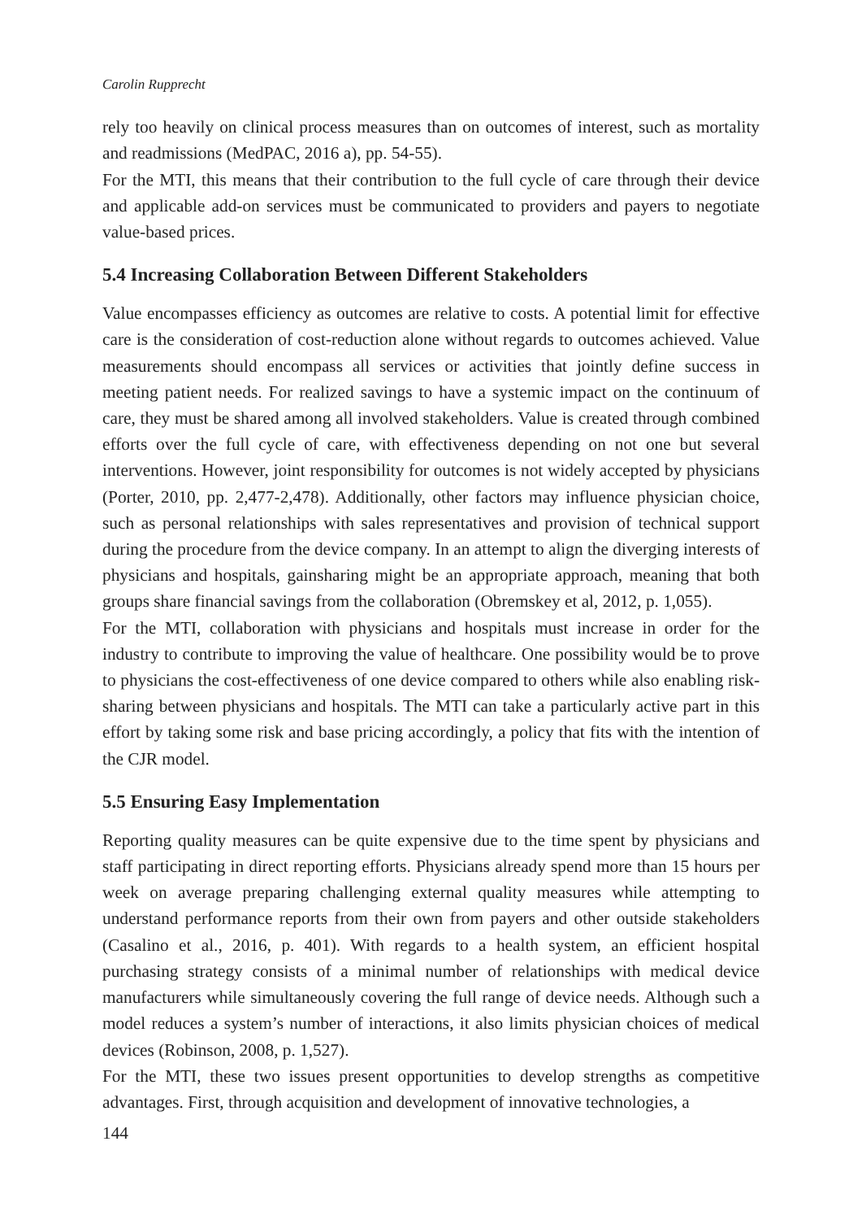Carolin Rupprecht
rely too heavily on clinical process measures than on outcomes of interest, such as mortality and readmissions (MedPAC, 2016 a), pp. 54-55).
For the MTI, this means that their contribution to the full cycle of care through their device and applicable add-on services must be communicated to providers and payers to negotiate value-based prices.
5.4 Increasing Collaboration Between Different Stakeholders
Value encompasses efficiency as outcomes are relative to costs. A potential limit for effective care is the consideration of cost-reduction alone without regards to outcomes achieved. Value measurements should encompass all services or activities that jointly define success in meeting patient needs. For realized savings to have a systemic impact on the continuum of care, they must be shared among all involved stakeholders. Value is created through combined efforts over the full cycle of care, with effectiveness depending on not one but several interventions. However, joint responsibility for outcomes is not widely accepted by physicians (Porter, 2010, pp. 2,477-2,478). Additionally, other factors may influence physician choice, such as personal relationships with sales representatives and provision of technical support during the procedure from the device company. In an attempt to align the diverging interests of physicians and hospitals, gainsharing might be an appropriate approach, meaning that both groups share financial savings from the collaboration (Obremskey et al, 2012, p. 1,055).
For the MTI, collaboration with physicians and hospitals must increase in order for the industry to contribute to improving the value of healthcare. One possibility would be to prove to physicians the cost-effectiveness of one device compared to others while also enabling risk-sharing between physicians and hospitals. The MTI can take a particularly active part in this effort by taking some risk and base pricing accordingly, a policy that fits with the intention of the CJR model.
5.5 Ensuring Easy Implementation
Reporting quality measures can be quite expensive due to the time spent by physicians and staff participating in direct reporting efforts. Physicians already spend more than 15 hours per week on average preparing challenging external quality measures while attempting to understand performance reports from their own from payers and other outside stakeholders (Casalino et al., 2016, p. 401). With regards to a health system, an efficient hospital purchasing strategy consists of a minimal number of relationships with medical device manufacturers while simultaneously covering the full range of device needs. Although such a model reduces a system’s number of interactions, it also limits physician choices of medical devices (Robinson, 2008, p. 1,527).
For the MTI, these two issues present opportunities to develop strengths as competitive advantages. First, through acquisition and development of innovative technologies, a
144